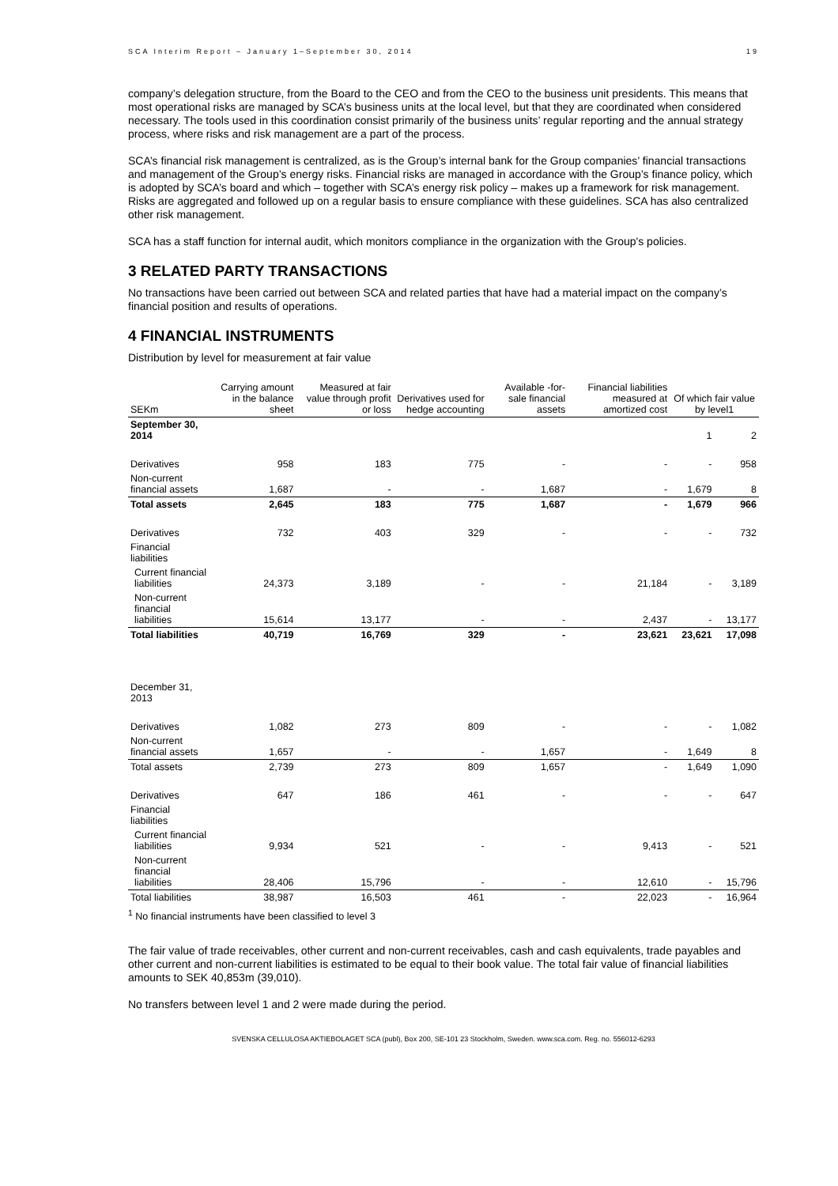SCA Interim Report – January 1–September 30, 2014 19
company’s delegation structure, from the Board to the CEO and from the CEO to the business unit presidents. This means that most operational risks are managed by SCA’s business units at the local level, but that they are coordinated when considered necessary. The tools used in this coordination consist primarily of the business units’ regular reporting and the annual strategy process, where risks and risk management are a part of the process.
SCA’s financial risk management is centralized, as is the Group’s internal bank for the Group companies’ financial transactions and management of the Group’s energy risks. Financial risks are managed in accordance with the Group’s finance policy, which is adopted by SCA’s board and which – together with SCA’s energy risk policy – makes up a framework for risk management. Risks are aggregated and followed up on a regular basis to ensure compliance with these guidelines. SCA has also centralized other risk management.
SCA has a staff function for internal audit, which monitors compliance in the organization with the Group's policies.
3 RELATED PARTY TRANSACTIONS
No transactions have been carried out between SCA and related parties that have had a material impact on the company’s financial position and results of operations.
4 FINANCIAL INSTRUMENTS
Distribution by level for measurement at fair value
| SEKm | Carrying amount in the balance sheet | Measured at fair value through profit or loss | Derivatives used for hedge accounting | Available -for-sale financial assets | Financial liabilities measured at amortized cost | Of which fair value by level1 | |
| --- | --- | --- | --- | --- | --- | --- | --- |
| September 30, 2014 | | | | | | 1 | 2 |
| Derivatives | 958 | 183 | 775 | - | - | - | 958 |
| Non-current financial assets | 1,687 | - | - | 1,687 | - | 1,679 | 8 |
| Total assets | 2,645 | 183 | 775 | 1,687 | - | 1,679 | 966 |
| Derivatives | 732 | 403 | 329 | - | - | - | 732 |
| Financial liabilities | | | | | | | |
| Current financial liabilities | 24,373 | 3,189 | - | - | 21,184 | - | 3,189 |
| Non-current financial liabilities | 15,614 | 13,177 | - | - | 2,437 | - | 13,177 |
| Total liabilities | 40,719 | 16,769 | 329 | - | 23,621 | 23,621 | 17,098 |
| December 31, 2013 | | | | | | | |
| Derivatives | 1,082 | 273 | 809 | - | - | - | 1,082 |
| Non-current financial assets | 1,657 | - | - | 1,657 | - | 1,649 | 8 |
| Total assets | 2,739 | 273 | 809 | 1,657 | - | 1,649 | 1,090 |
| Derivatives | 647 | 186 | 461 | - | - | - | 647 |
| Financial liabilities | | | | | | | |
| Current financial liabilities | 9,934 | 521 | - | - | 9,413 | - | 521 |
| Non-current financial liabilities | 28,406 | 15,796 | - | - | 12,610 | - | 15,796 |
| Total liabilities | 38,987 | 16,503 | 461 | - | 22,023 | - | 16,964 |
<sup>1</sup> No financial instruments have been classified to level 3
The fair value of trade receivables, other current and non-current receivables, cash and cash equivalents, trade payables and other current and non-current liabilities is estimated to be equal to their book value. The total fair value of financial liabilities amounts to SEK 40,853m (39,010).
No transfers between level 1 and 2 were made during the period.
SVENSKA CELLULOSA AKTIEBOLAGET SCA (publ), Box 200, SE-101 23 Stockholm, Sweden. www.sca.com. Reg. no. 556012-6293